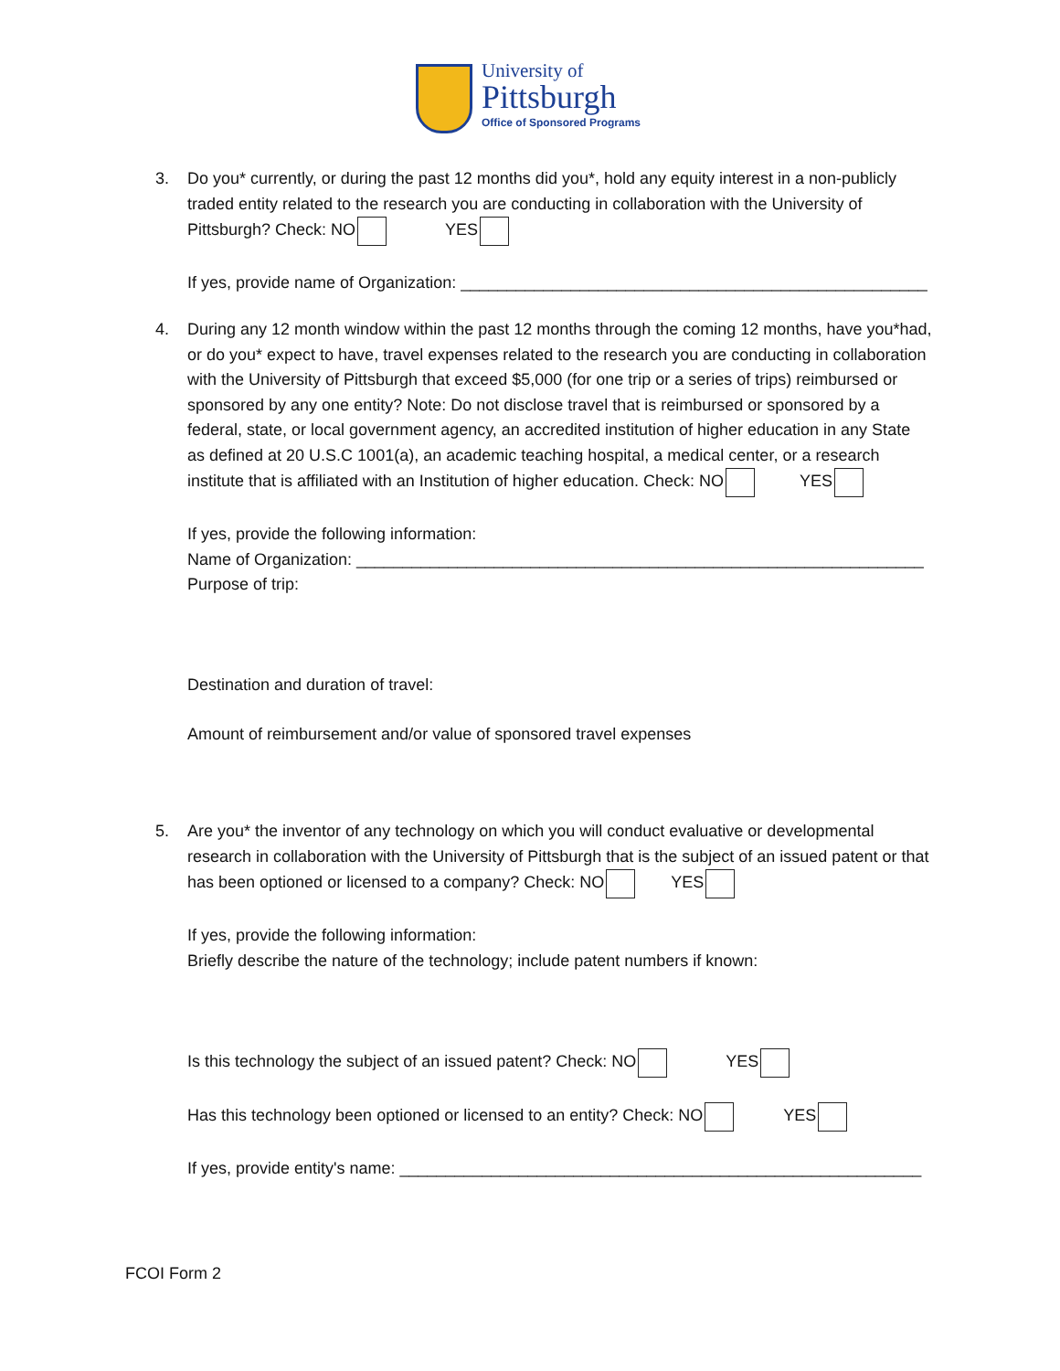University of
Pittsburgh
Office of Sponsored Programs
3.
Do you* currently, or during the past 12 months did you*, hold any equity interest in a non-publicly traded entity related to the research you are conducting in collaboration with the University of Pittsburgh? Check: NO YES
If yes, provide name of Organization: ___________________________________________________
4.
During any 12 month window within the past 12 months through the coming 12 months, have you*had, or do you* expect to have, travel expenses related to the research you are conducting in collaboration with the University of Pittsburgh that exceed $5,000 (for one trip or a series of trips) reimbursed or sponsored by any one entity? Note: Do not disclose travel that is reimbursed or sponsored by a federal, state, or local government agency, an accredited institution of higher education in any State as defined at 20 U.S.C 1001(a), an academic teaching hospital, a medical center, or a research institute that is affiliated with an Institution of higher education. Check: NO YES
If yes, provide the following information:
Name of Organization: ______________________________________________________________
Purpose of trip:
Destination and duration of travel:
Amount of reimbursement and/or value of sponsored travel expenses
5.
Are you* the inventor of any technology on which you will conduct evaluative or developmental research in collaboration with the University of Pittsburgh that is the subject of an issued patent or that has been optioned or licensed to a company? Check: NO YES
If yes, provide the following information:
Briefly describe the nature of the technology; include patent numbers if known:
Is this technology the subject of an issued patent? Check: NO YES
Has this technology been optioned or licensed to an entity? Check: NO YES
If yes, provide entity's name: _________________________________________________________
FCOI Form 2